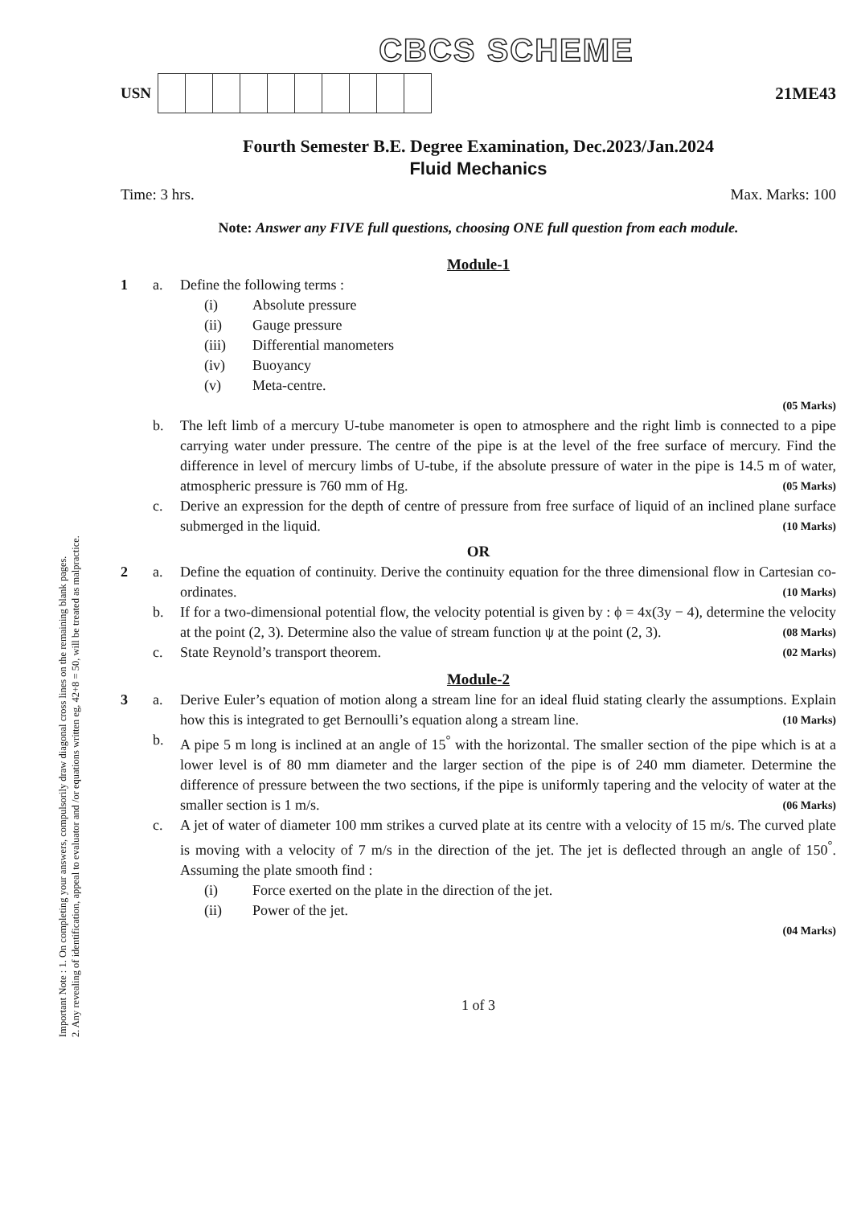Important Note : 1. On completing your answers, compulsorily draw diagonal cross lines on the remaining blank pages.
2. Any revealing of identification, appeal to evaluator and /or equations written eg, 42+8 = 50, will be treated as malpractice.
CBCS SCHEME
USN 21ME43
Fourth Semester B.E. Degree Examination, Dec.2023/Jan.2024
Fluid Mechanics
Time: 3 hrs. Max. Marks: 100
Note: Answer any FIVE full questions, choosing ONE full question from each module.
Module-1
1 a. Define the following terms :
(i) Absolute pressure
(ii) Gauge pressure
(iii) Differential manometers
(iv) Buoyancy
(v) Meta-centre.
(05 Marks)
b. The left limb of a mercury U-tube manometer is open to atmosphere and the right limb is connected to a pipe carrying water under pressure. The centre of the pipe is at the level of the free surface of mercury. Find the difference in level of mercury limbs of U-tube, if the absolute pressure of water in the pipe is 14.5 m of water, atmospheric pressure is 760 mm of Hg. (05 Marks)
c. Derive an expression for the depth of centre of pressure from free surface of liquid of an inclined plane surface submerged in the liquid. (10 Marks)
OR
2 a. Define the equation of continuity. Derive the continuity equation for the three dimensional flow in Cartesian co-ordinates. (10 Marks)
b. If for a two-dimensional potential flow, the velocity potential is given by : ϕ = 4x(3y − 4), determine the velocity at the point (2, 3). Determine also the value of stream function ψ at the point (2, 3). (08 Marks)
c. State Reynold’s transport theorem. (02 Marks)
Module-2
3 a. Derive Euler’s equation of motion along a stream line for an ideal fluid stating clearly the assumptions. Explain how this is integrated to get Bernoulli’s equation along a stream line. (10 Marks)
b. A pipe 5 m long is inclined at an angle of 15<sup>°</sup> with the horizontal. The smaller section of the pipe which is at a lower level is of 80 mm diameter and the larger section of the pipe is of 240 mm diameter. Determine the difference of pressure between the two sections, if the pipe is uniformly tapering and the velocity of water at the smaller section is 1 m/s. (06 Marks)
c. A jet of water of diameter 100 mm strikes a curved plate at its centre with a velocity of 15 m/s. The curved plate is moving with a velocity of 7 m/s in the direction of the jet. The jet is deflected through an angle of 150<sup>°</sup>. Assuming the plate smooth find :
(i) Force exerted on the plate in the direction of the jet.
(ii) Power of the jet.
(04 Marks)
1 of 3